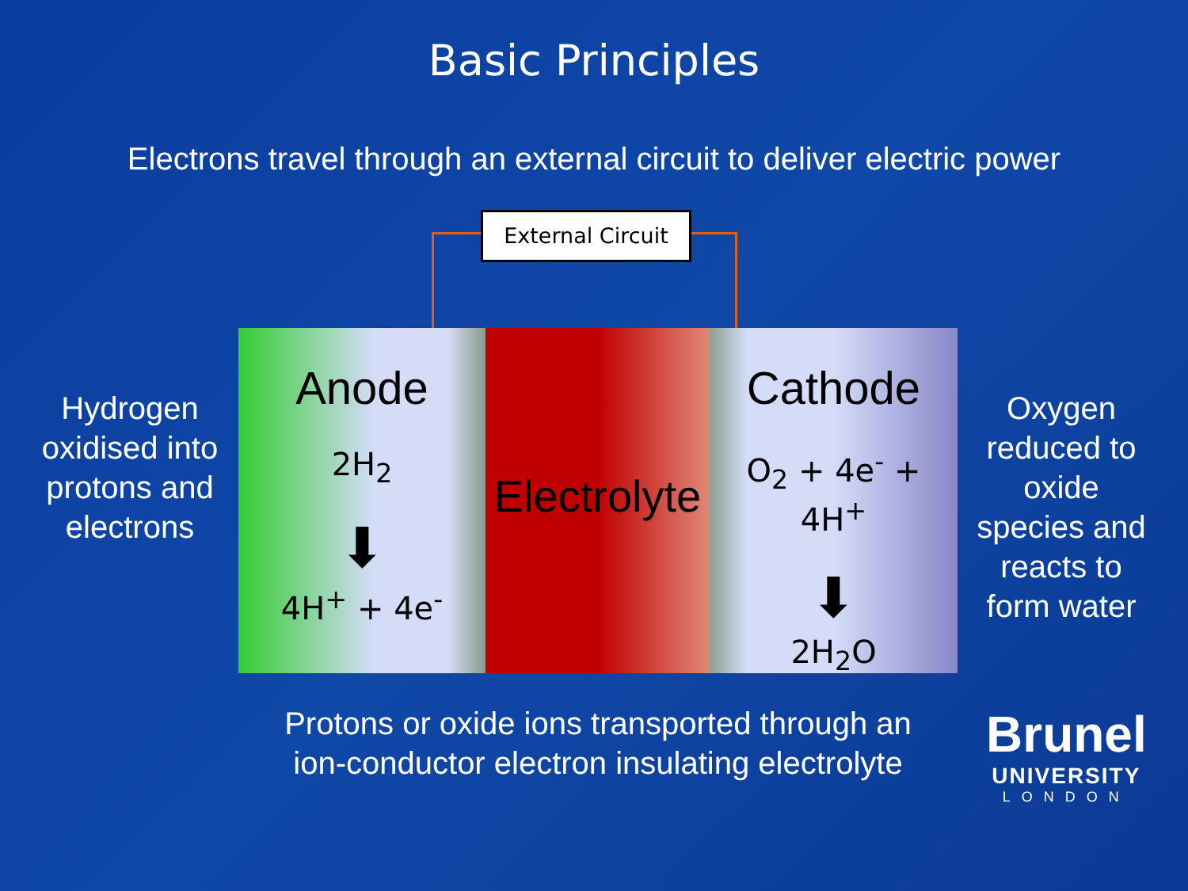Basic Principles
Electrons travel through an external circuit to deliver electric power
External Circuit
Anode
2H<sub>2</sub>
⬇
4H<sup>+</sup> + 4e<sup>-</sup>
Electrolyte
Cathode
O<sub>2</sub> + 4e<sup>-</sup> + 4H<sup>+</sup>
⬇
2H<sub>2</sub>O
Hydrogen oxidised into protons and electrons
Oxygen reduced to oxide species and reacts to form water
Protons or oxide ions transported through an ion-conductor electron insulating electrolyte
Brunel
UNIVERSITY
LONDON